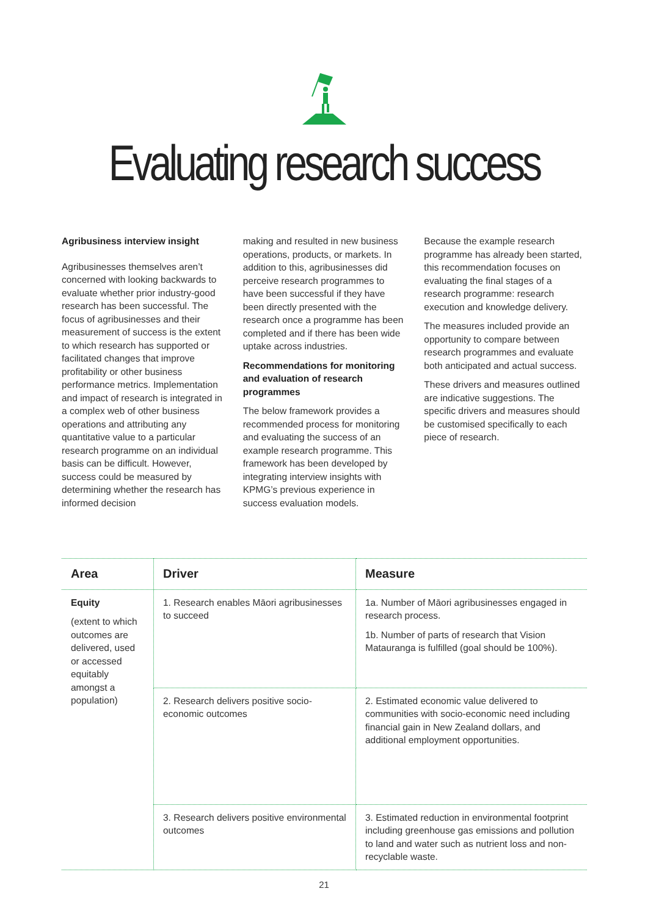Evaluating research success
Agribusiness interview insight
Agribusinesses themselves aren’t concerned with looking backwards to evaluate whether prior industry-good research has been successful. The focus of agribusinesses and their measurement of success is the extent to which research has supported or facilitated changes that improve profitability or other business performance metrics. Implementation and impact of research is integrated in a complex web of other business operations and attributing any quantitative value to a particular research programme on an individual basis can be difficult. However, success could be measured by determining whether the research has informed decision
making and resulted in new business operations, products, or markets. In addition to this, agribusinesses did perceive research programmes to have been successful if they have been directly presented with the research once a programme has been completed and if there has been wide uptake across industries.
Recommendations for monitoring and evaluation of research programmes
The below framework provides a recommended process for monitoring and evaluating the success of an example research programme. This framework has been developed by integrating interview insights with KPMG’s previous experience in success evaluation models.
Because the example research programme has already been started, this recommendation focuses on evaluating the final stages of a research programme: research execution and knowledge delivery.
The measures included provide an opportunity to compare between research programmes and evaluate both anticipated and actual success.
These drivers and measures outlined are indicative suggestions. The specific drivers and measures should be customised specifically to each piece of research.
| Area | Driver | Measure |
| --- | --- | --- |
| Equity (extent to which outcomes are delivered, used or accessed equitably amongst a population) | 1. Research enables Māori agribusinesses to succeed | 1a. Number of Māori agribusinesses engaged in research process. 1b. Number of parts of research that Vision Matauranga is fulfilled (goal should be 100%). |
| | 2. Research delivers positive socio-economic outcomes | 2. Estimated economic value delivered to communities with socio-economic need including financial gain in New Zealand dollars, and additional employment opportunities. |
| | 3. Research delivers positive environmental outcomes | 3. Estimated reduction in environmental footprint including greenhouse gas emissions and pollution to land and water such as nutrient loss and non-recyclable waste. |
21